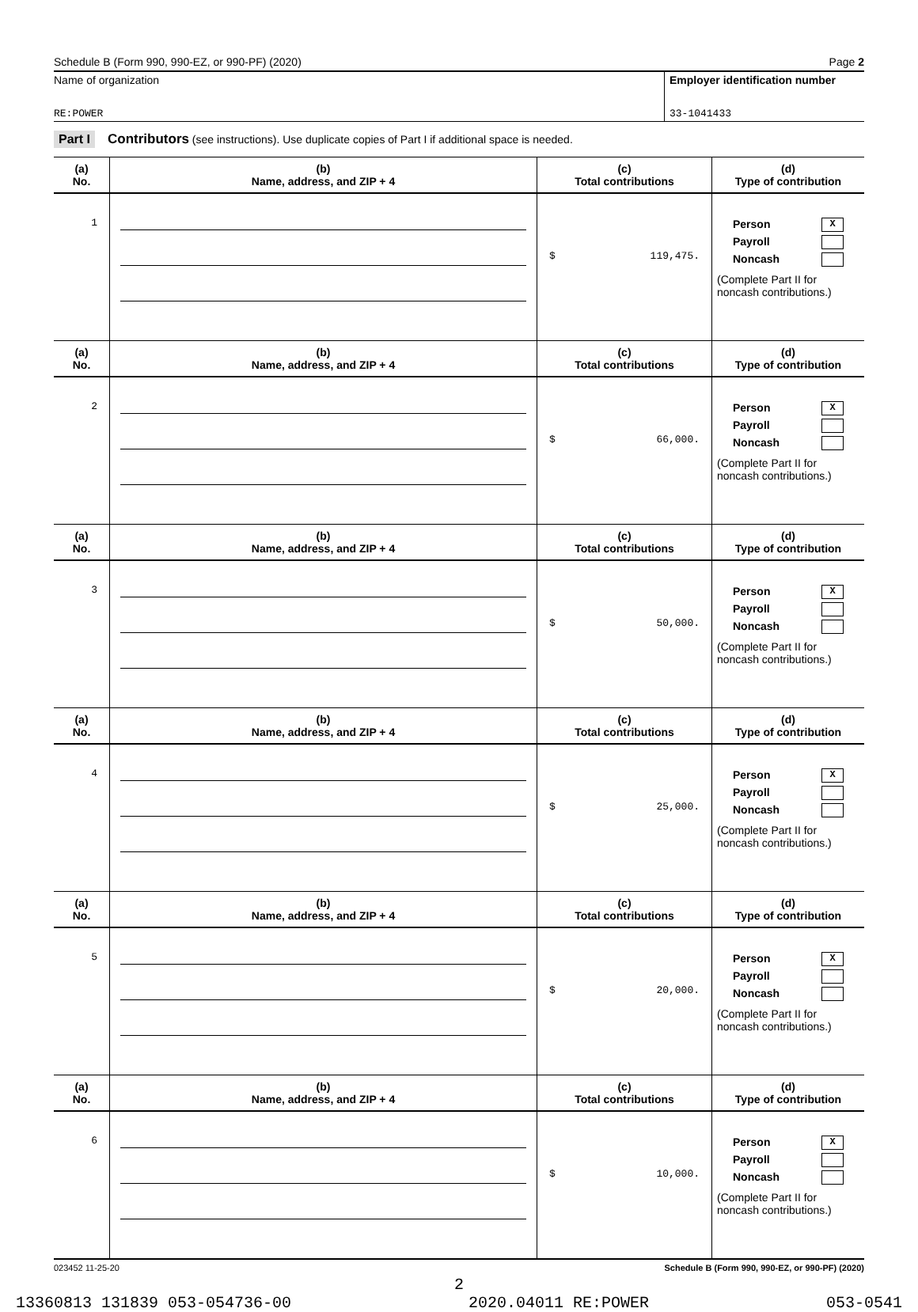Schedule B (Form 990, 990-EZ, or 990-PF) (2020) Page 2
Name of organization
RE:POWER
Employer identification number
33-1041433
Part I Contributors (see instructions). Use duplicate copies of Part I if additional space is needed.
| (a) No. | (b) Name, address, and ZIP + 4 | (c) Total contributions | (d) Type of contribution |
| --- | --- | --- | --- |
| 1 | | $ 119,475. | Person X Payroll Noncash (Complete Part II for noncash contributions.) |
| (a) No. | (b) Name, address, and ZIP + 4 | (c) Total contributions | (d) Type of contribution |
| 2 | | $ 66,000. | Person X Payroll Noncash (Complete Part II for noncash contributions.) |
| (a) No. | (b) Name, address, and ZIP + 4 | (c) Total contributions | (d) Type of contribution |
| 3 | | $ 50,000. | Person X Payroll Noncash (Complete Part II for noncash contributions.) |
| (a) No. | (b) Name, address, and ZIP + 4 | (c) Total contributions | (d) Type of contribution |
| 4 | | $ 25,000. | Person X Payroll Noncash (Complete Part II for noncash contributions.) |
| (a) No. | (b) Name, address, and ZIP + 4 | (c) Total contributions | (d) Type of contribution |
| 5 | | $ 20,000. | Person X Payroll Noncash (Complete Part II for noncash contributions.) |
| (a) No. | (b) Name, address, and ZIP + 4 | (c) Total contributions | (d) Type of contribution |
| 6 | | $ 10,000. | Person X Payroll Noncash (Complete Part II for noncash contributions.) |
023452 11-25-20 Schedule B (Form 990, 990-EZ, or 990-PF) (2020)
2
13360813 131839 053-054736-00 2020.04011 RE:POWER 053-0541